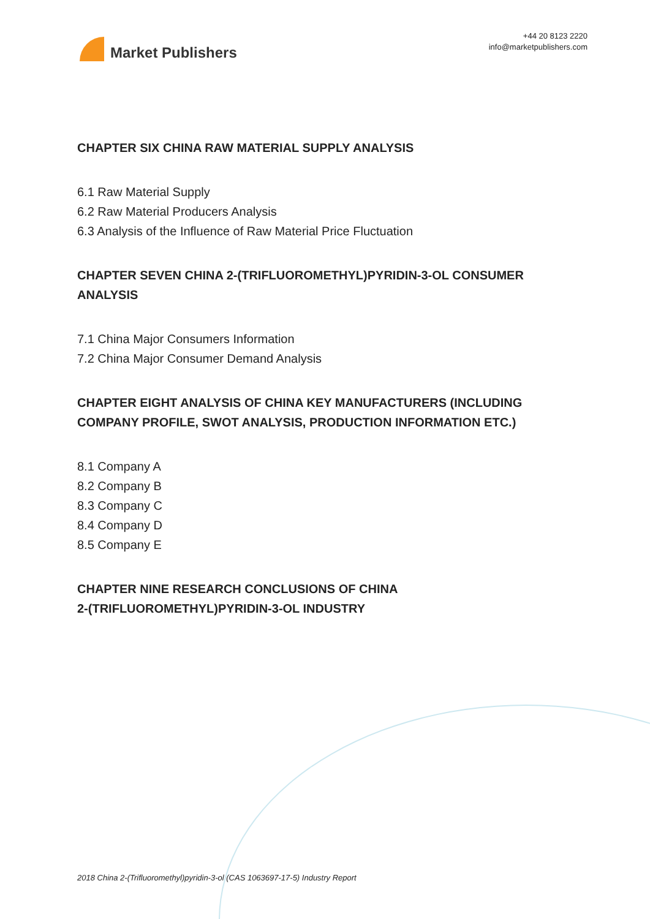Market Publishers
+44 20 8123 2220
info@marketpublishers.com
CHAPTER SIX CHINA RAW MATERIAL SUPPLY ANALYSIS
6.1 Raw Material Supply
6.2 Raw Material Producers Analysis
6.3 Analysis of the Influence of Raw Material Price Fluctuation
CHAPTER SEVEN CHINA 2-(TRIFLUOROMETHYL)PYRIDIN-3-OL CONSUMER ANALYSIS
7.1 China Major Consumers Information
7.2 China Major Consumer Demand Analysis
CHAPTER EIGHT ANALYSIS OF CHINA KEY MANUFACTURERS (INCLUDING COMPANY PROFILE, SWOT ANALYSIS, PRODUCTION INFORMATION ETC.)
8.1 Company A
8.2 Company B
8.3 Company C
8.4 Company D
8.5 Company E
CHAPTER NINE RESEARCH CONCLUSIONS OF CHINA
2-(TRIFLUOROMETHYL)PYRIDIN-3-OL INDUSTRY
2018 China 2-(Trifluoromethyl)pyridin-3-ol (CAS 1063697-17-5) Industry Report